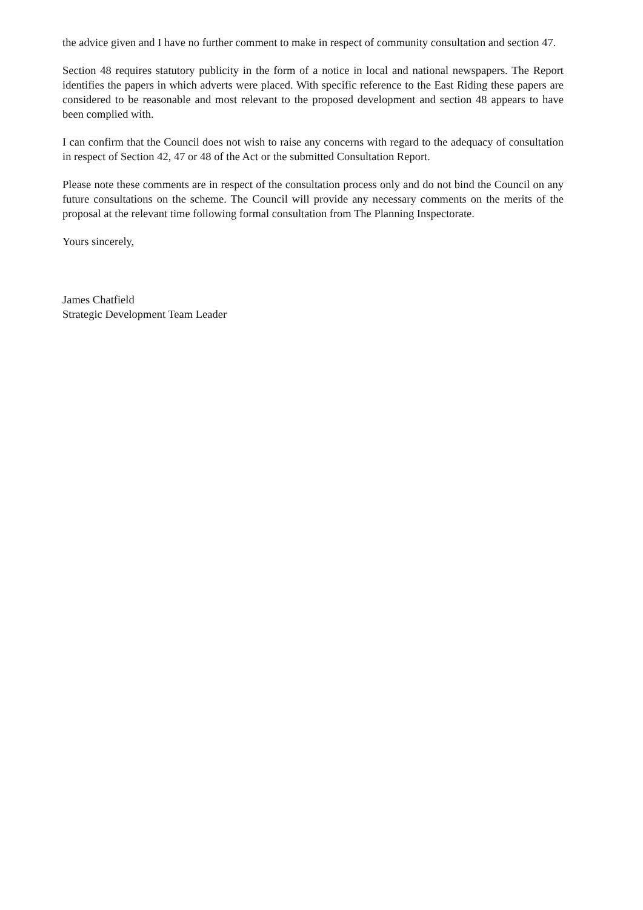the advice given and I have no further comment to make in respect of community consultation and section 47.
Section 48 requires statutory publicity in the form of a notice in local and national newspapers. The Report identifies the papers in which adverts were placed. With specific reference to the East Riding these papers are considered to be reasonable and most relevant to the proposed development and section 48 appears to have been complied with.
I can confirm that the Council does not wish to raise any concerns with regard to the adequacy of consultation in respect of Section 42, 47 or 48 of the Act or the submitted Consultation Report.
Please note these comments are in respect of the consultation process only and do not bind the Council on any future consultations on the scheme. The Council will provide any necessary comments on the merits of the proposal at the relevant time following formal consultation from The Planning Inspectorate.
Yours sincerely,
James Chatfield
Strategic Development Team Leader